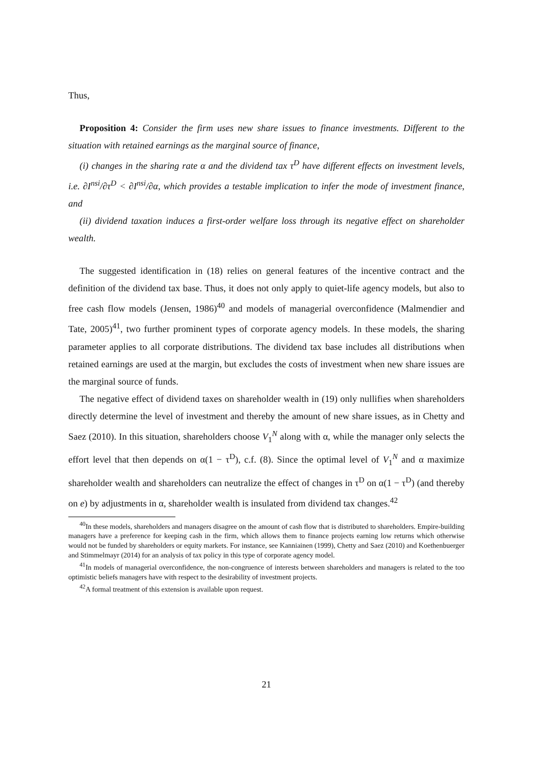Thus,
Proposition 4: Consider the firm uses new share issues to finance investments. Different to the situation with retained earnings as the marginal source of finance,
(i) changes in the sharing rate α and the dividend tax τ<sup>D</sup> have different effects on investment levels, i.e. ∂I<sup>nsi</sup>/∂τ<sup>D</sup> < ∂I<sup>nsi</sup>/∂α, which provides a testable implication to infer the mode of investment finance, and
(ii) dividend taxation induces a first-order welfare loss through its negative effect on shareholder wealth.
The suggested identification in (18) relies on general features of the incentive contract and the definition of the dividend tax base. Thus, it does not only apply to quiet-life agency models, but also to free cash flow models (Jensen, 1986)<sup>40</sup> and models of managerial overconfidence (Malmendier and Tate, 2005)<sup>41</sup>, two further prominent types of corporate agency models. In these models, the sharing parameter applies to all corporate distributions. The dividend tax base includes all distributions when retained earnings are used at the margin, but excludes the costs of investment when new share issues are the marginal source of funds.
The negative effect of dividend taxes on shareholder wealth in (19) only nullifies when shareholders directly determine the level of investment and thereby the amount of new share issues, as in Chetty and Saez (2010). In this situation, shareholders choose V<sub>1</sub><sup>N</sup> along with α, while the manager only selects the effort level that then depends on α(1 − τ<sup>D</sup>), c.f. (8). Since the optimal level of V<sub>1</sub><sup>N</sup> and α maximize shareholder wealth and shareholders can neutralize the effect of changes in τ<sup>D</sup> on α(1 − τ<sup>D</sup>) (and thereby on e) by adjustments in α, shareholder wealth is insulated from dividend tax changes.<sup>42</sup>
<sup>40</sup> In these models, shareholders and managers disagree on the amount of cash flow that is distributed to shareholders. Empire-building managers have a preference for keeping cash in the firm, which allows them to finance projects earning low returns which otherwise would not be funded by shareholders or equity markets. For instance, see Kanniainen (1999), Chetty and Saez (2010) and Koethenbuerger and Stimmelmayr (2014) for an analysis of tax policy in this type of corporate agency model.
<sup>41</sup> In models of managerial overconfidence, the non-congruence of interests between shareholders and managers is related to the too optimistic beliefs managers have with respect to the desirability of investment projects.
<sup>42</sup> A formal treatment of this extension is available upon request.
21